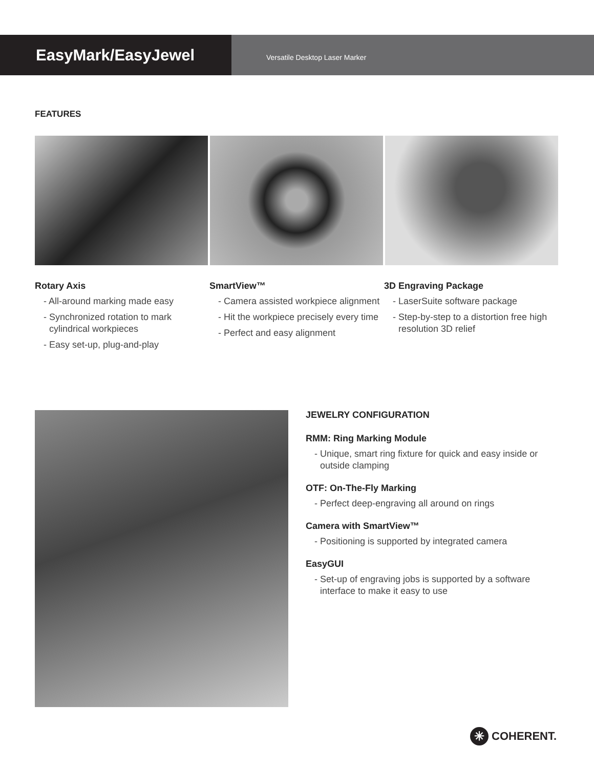EasyMark/EasyJewel
Versatile Desktop Laser Marker
FEATURES
Rotary Axis
- All-around marking made easy
- Synchronized rotation to mark cylindrical workpieces
- Easy set-up, plug-and-play
SmartView™
- Camera assisted workpiece alignment
- Hit the workpiece precisely every time
- Perfect and easy alignment
3D Engraving Package
- LaserSuite software package
- Step-by-step to a distortion free high resolution 3D relief
JEWELRY CONFIGURATION
RMM: Ring Marking Module
- Unique, smart ring fixture for quick and easy inside or outside clamping
OTF: On-The-Fly Marking
- Perfect deep-engraving all around on rings
Camera with SmartView™
- Positioning is supported by integrated camera
EasyGUI
- Set-up of engraving jobs is supported by a software interface to make it easy to use
✳ COHERENT.